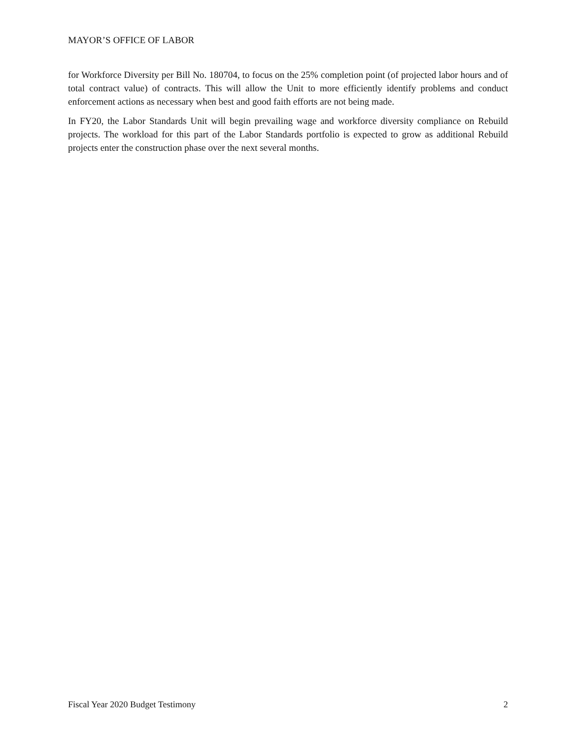MAYOR’S OFFICE OF LABOR
for Workforce Diversity per Bill No. 180704, to focus on the 25% completion point (of projected labor hours and of total contract value) of contracts. This will allow the Unit to more efficiently identify problems and conduct enforcement actions as necessary when best and good faith efforts are not being made.
In FY20, the Labor Standards Unit will begin prevailing wage and workforce diversity compliance on Rebuild projects. The workload for this part of the Labor Standards portfolio is expected to grow as additional Rebuild projects enter the construction phase over the next several months.
Fiscal Year 2020 Budget Testimony 2